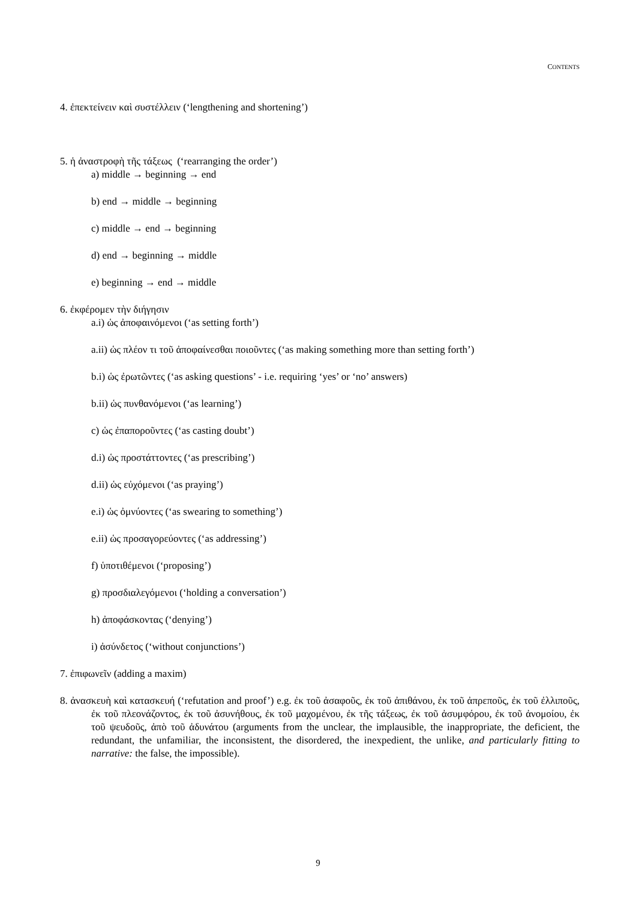CONTENTS
4. ἐπεκτείνειν καὶ συστέλλειν (‘lengthening and shortening’)
5. ἡ ἀναστροφὴ τῆς τάξεως (‘rearranging the order’)
a) middle → beginning → end
b) end → middle → beginning
c) middle → end → beginning
d) end → beginning → middle
e) beginning → end → middle
6. ἐκφέρομεν τὴν διήγησιν
a.i) ὡς ἀποφαινόμενοι (‘as setting forth’)
a.ii) ὡς πλέον τι τοῦ ἀποφαίνεσθαι ποιοῦντες (‘as making something more than setting forth’)
b.i) ὡς ἐρωτῶντες (‘as asking questions’ - i.e. requiring ‘yes’ or ‘no’ answers)
b.ii) ὡς πυνθανόμενοι (‘as learning’)
c) ὡς ἐπαποροῦντες (‘as casting doubt’)
d.i) ὡς προστάττοντες (‘as prescribing’)
d.ii) ὡς εὐχόμενοι (‘as praying’)
e.i) ὡς ὀμνύοντες (‘as swearing to something’)
e.ii) ὡς προσαγορεύοντες (‘as addressing’)
f) ὑποτιθέμενοι (‘proposing’)
g) προσδιαλεγόμενοι (‘holding a conversation’)
h) ἀποφάσκοντας (‘denying’)
i) ἀσύνδετος (‘without conjunctions’)
7. ἐπιφωνεῖν (adding a maxim)
8. ἀνασκευὴ καὶ κατασκευή (‘refutation and proof’) e.g. ἐκ τοῦ ἀσαφοῦς, ἐκ τοῦ ἀπιθάνου, ἐκ τοῦ ἀπρεποῦς, ἐκ τοῦ ἐλλιποῦς, ἐκ τοῦ πλεονάζοντος, ἐκ τοῦ ἀσυνήθους, ἐκ τοῦ μαχομένου, ἐκ τῆς τάξεως, ἐκ τοῦ ἀσυμφόρου, ἐκ τοῦ ἀνομοίου, ἐκ τοῦ ψευδοῦς, ἀπὸ τοῦ ἀδυνάτου (arguments from the unclear, the implausible, the inappropriate, the deficient, the redundant, the unfamiliar, the inconsistent, the disordered, the inexpedient, the unlike, and particularly fitting to narrative: the false, the impossible).
9